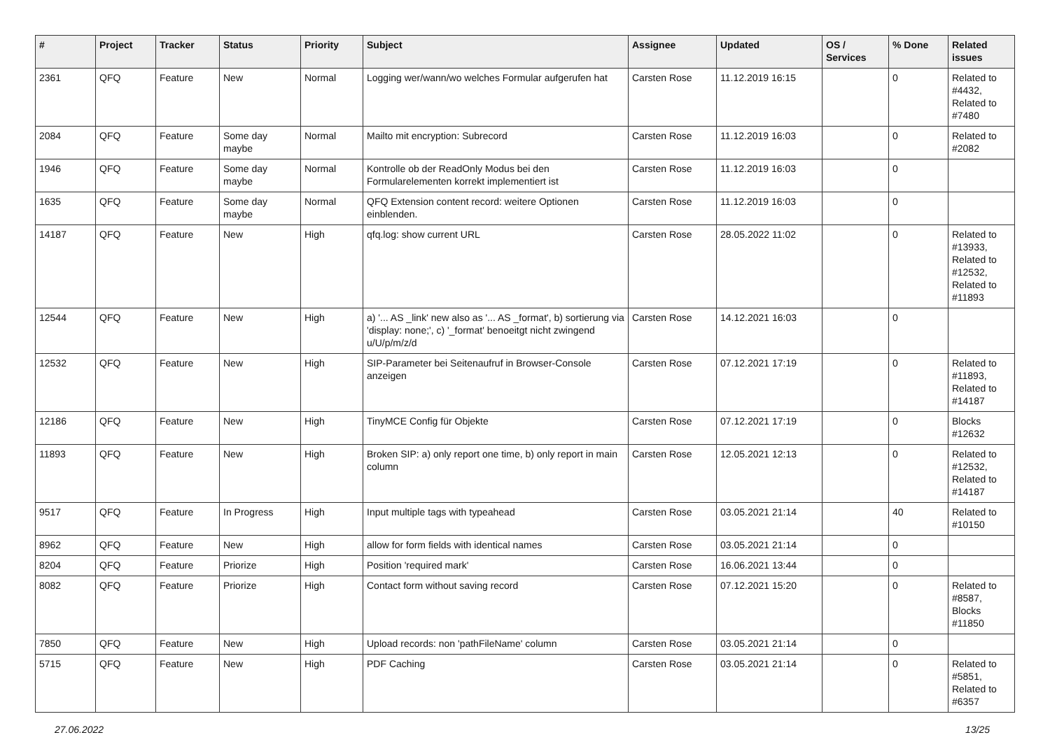| # | Project | Tracker | Status | Priority | Subject | Assignee | Updated | OS / Services | % Done | Related issues |
| --- | --- | --- | --- | --- | --- | --- | --- | --- | --- | --- |
| 2361 | QFQ | Feature | New | Normal | Logging wer/wann/wo welches Formular aufgerufen hat | Carsten Rose | 11.12.2019 16:15 | | 0 | Related to #4432, Related to #7480 |
| 2084 | QFQ | Feature | Some day maybe | Normal | Mailto mit encryption: Subrecord | Carsten Rose | 11.12.2019 16:03 | | 0 | Related to #2082 |
| 1946 | QFQ | Feature | Some day maybe | Normal | Kontrolle ob der ReadOnly Modus bei den Formularelementen korrekt implementiert ist | Carsten Rose | 11.12.2019 16:03 | | 0 | |
| 1635 | QFQ | Feature | Some day maybe | Normal | QFQ Extension content record: weitere Optionen einblenden. | Carsten Rose | 11.12.2019 16:03 | | 0 | |
| 14187 | QFQ | Feature | New | High | qfq.log: show current URL | Carsten Rose | 28.05.2022 11:02 | | 0 | Related to #13933, Related to #12532, Related to #11893 |
| 12544 | QFQ | Feature | New | High | a) '... AS _link' new also as '... AS _format', b) sortierung via 'display: none;', c) '_format' benoeitgt nicht zwingend u/U/p/m/z/d | Carsten Rose | 14.12.2021 16:03 | | 0 | |
| 12532 | QFQ | Feature | New | High | SIP-Parameter bei Seitenaufruf in Browser-Console anzeigen | Carsten Rose | 07.12.2021 17:19 | | 0 | Related to #11893, Related to #14187 |
| 12186 | QFQ | Feature | New | High | TinyMCE Config für Objekte | Carsten Rose | 07.12.2021 17:19 | | 0 | Blocks #12632 |
| 11893 | QFQ | Feature | New | High | Broken SIP: a) only report one time, b) only report in main column | Carsten Rose | 12.05.2021 12:13 | | 0 | Related to #12532, Related to #14187 |
| 9517 | QFQ | Feature | In Progress | High | Input multiple tags with typeahead | Carsten Rose | 03.05.2021 21:14 | | 40 | Related to #10150 |
| 8962 | QFQ | Feature | New | High | allow for form fields with identical names | Carsten Rose | 03.05.2021 21:14 | | 0 | |
| 8204 | QFQ | Feature | Priorize | High | Position 'required mark' | Carsten Rose | 16.06.2021 13:44 | | 0 | |
| 8082 | QFQ | Feature | Priorize | High | Contact form without saving record | Carsten Rose | 07.12.2021 15:20 | | 0 | Related to #8587, Blocks #11850 |
| 7850 | QFQ | Feature | New | High | Upload records: non 'pathFileName' column | Carsten Rose | 03.05.2021 21:14 | | 0 | |
| 5715 | QFQ | Feature | New | High | PDF Caching | Carsten Rose | 03.05.2021 21:14 | | 0 | Related to #5851, Related to #6357 |
27.06.2022 13/25